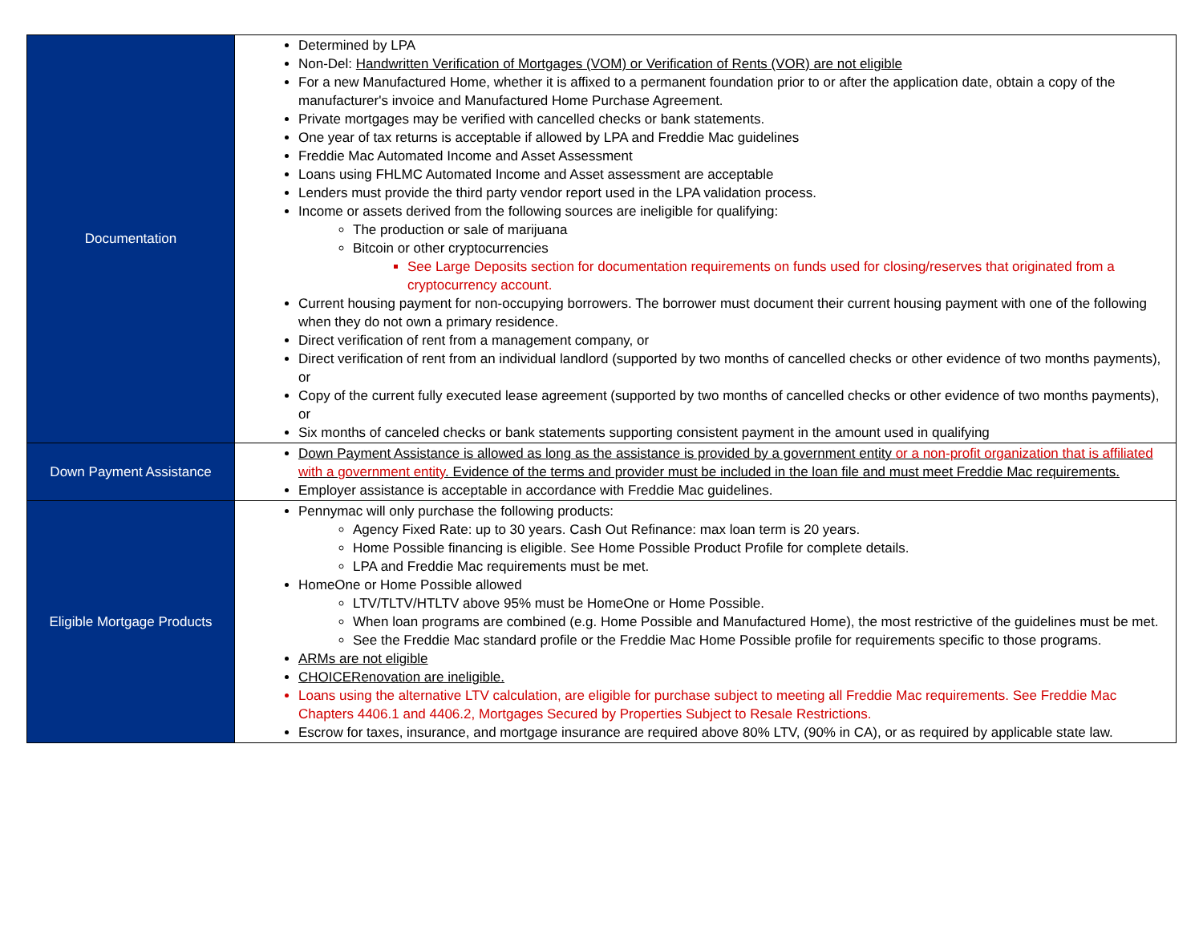| Documentation | Determined by LPA Non-Del: Handwritten Verification of Mortgages (VOM) or Verification of Rents (VOR) are not eligible For a new Manufactured Home, whether it is affixed to a permanent foundation prior to or after the application date, obtain a copy of the manufacturer's invoice and Manufactured Home Purchase Agreement. Private mortgages may be verified with cancelled checks or bank statements. One year of tax returns is acceptable if allowed by LPA and Freddie Mac guidelines Freddie Mac Automated Income and Asset Assessment Loans using FHLMC Automated Income and Asset assessment are acceptable Lenders must provide the third party vendor report used in the LPA validation process. Income or assets derived from the following sources are ineligible for qualifying: The production or sale of marijuana Bitcoin or other cryptocurrencies See Large Deposits section for documentation requirements on funds used for closing/reserves that originated from a cryptocurrency account. Current housing payment for non-occupying borrowers. The borrower must document their current housing payment with one of the following when they do not own a primary residence. Direct verification of rent from a management company, or Direct verification of rent from an individual landlord (supported by two months of cancelled checks or other evidence of two months payments), or Copy of the current fully executed lease agreement (supported by two months of cancelled checks or other evidence of two months payments), or Six months of canceled checks or bank statements supporting consistent payment in the amount used in qualifying |
| Down Payment Assistance | Down Payment Assistance is allowed as long as the assistance is provided by a government entity or a non-profit organization that is affiliated with a government entity . Evidence of the terms and provider must be included in the loan file and must meet Freddie Mac requirements. Employer assistance is acceptable in accordance with Freddie Mac guidelines. |
| Eligible Mortgage Products | Pennymac will only purchase the following products: Agency Fixed Rate: up to 30 years. Cash Out Refinance: max loan term is 20 years. Home Possible financing is eligible. See Home Possible Product Profile for complete details. LPA and Freddie Mac requirements must be met. HomeOne or Home Possible allowed LTV/TLTV/HTLTV above 95% must be HomeOne or Home Possible. When loan programs are combined (e.g. Home Possible and Manufactured Home), the most restrictive of the guidelines must be met. See the Freddie Mac standard profile or the Freddie Mac Home Possible profile for requirements specific to those programs. ARMs are not eligible CHOICERenovation are ineligible. Loans using the alternative LTV calculation, are eligible for purchase subject to meeting all Freddie Mac requirements. See Freddie Mac Chapters 4406.1 and 4406.2, Mortgages Secured by Properties Subject to Resale Restrictions. Escrow for taxes, insurance, and mortgage insurance are required above 80% LTV, (90% in CA), or as required by applicable state law. |